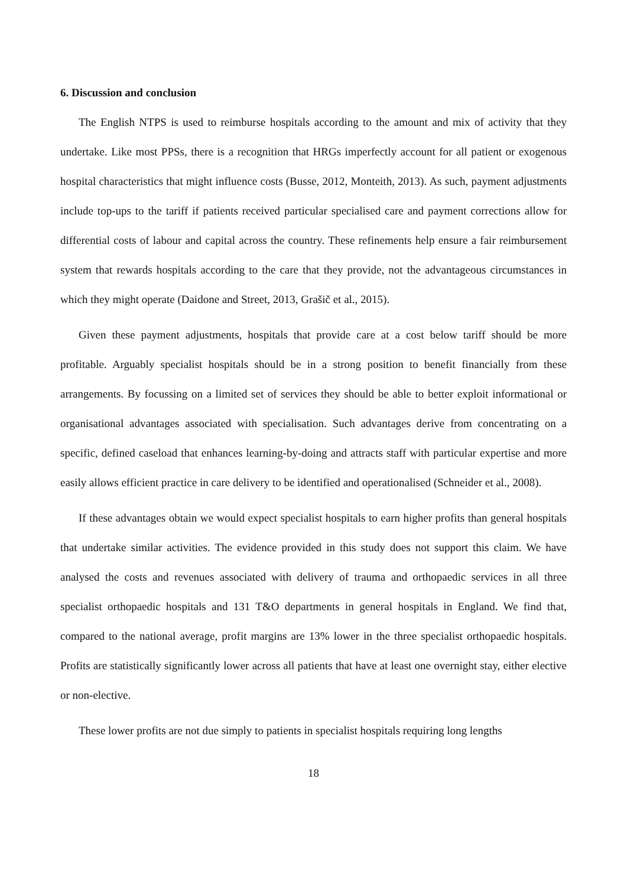6. Discussion and conclusion
The English NTPS is used to reimburse hospitals according to the amount and mix of activity that they undertake. Like most PPSs, there is a recognition that HRGs imperfectly account for all patient or exogenous hospital characteristics that might influence costs (Busse, 2012, Monteith, 2013). As such, payment adjustments include top-ups to the tariff if patients received particular specialised care and payment corrections allow for differential costs of labour and capital across the country. These refinements help ensure a fair reimbursement system that rewards hospitals according to the care that they provide, not the advantageous circumstances in which they might operate (Daidone and Street, 2013, Grašič et al., 2015).
Given these payment adjustments, hospitals that provide care at a cost below tariff should be more profitable. Arguably specialist hospitals should be in a strong position to benefit financially from these arrangements. By focussing on a limited set of services they should be able to better exploit informational or organisational advantages associated with specialisation. Such advantages derive from concentrating on a specific, defined caseload that enhances learning-by-doing and attracts staff with particular expertise and more easily allows efficient practice in care delivery to be identified and operationalised (Schneider et al., 2008).
If these advantages obtain we would expect specialist hospitals to earn higher profits than general hospitals that undertake similar activities. The evidence provided in this study does not support this claim. We have analysed the costs and revenues associated with delivery of trauma and orthopaedic services in all three specialist orthopaedic hospitals and 131 T&O departments in general hospitals in England. We find that, compared to the national average, profit margins are 13% lower in the three specialist orthopaedic hospitals. Profits are statistically significantly lower across all patients that have at least one overnight stay, either elective or non-elective.
These lower profits are not due simply to patients in specialist hospitals requiring long lengths
18